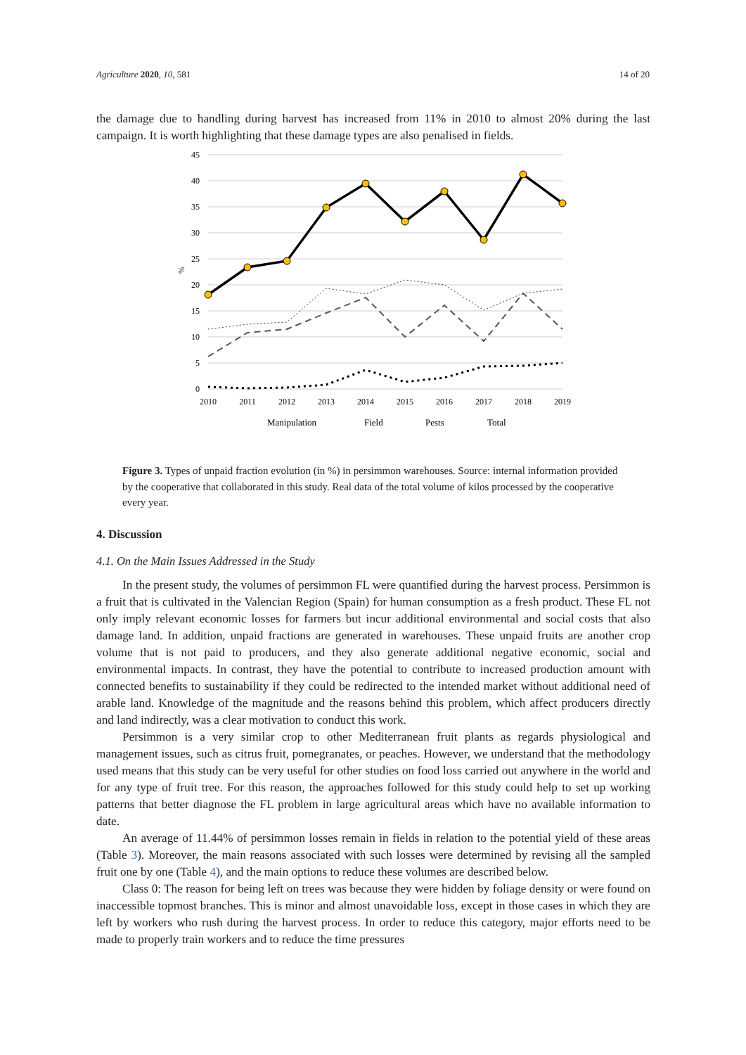Agriculture 2020, 10, 581 14 of 20
the damage due to handling during harvest has increased from 11% in 2010 to almost 20% during the last campaign. It is worth highlighting that these damage types are also penalised in fields.
45
40
35
30
25
20
15
10
5
0
%
2010
2011
2012
2013
2014
2015
2016
2017
2018
2019
Manipulation
Field
Pests
Total
Figure 3. Types of unpaid fraction evolution (in %) in persimmon warehouses. Source: internal information provided by the cooperative that collaborated in this study. Real data of the total volume of kilos processed by the cooperative every year.
4. Discussion
4.1. On the Main Issues Addressed in the Study
In the present study, the volumes of persimmon FL were quantified during the harvest process. Persimmon is a fruit that is cultivated in the Valencian Region (Spain) for human consumption as a fresh product. These FL not only imply relevant economic losses for farmers but incur additional environmental and social costs that also damage land. In addition, unpaid fractions are generated in warehouses. These unpaid fruits are another crop volume that is not paid to producers, and they also generate additional negative economic, social and environmental impacts. In contrast, they have the potential to contribute to increased production amount with connected benefits to sustainability if they could be redirected to the intended market without additional need of arable land. Knowledge of the magnitude and the reasons behind this problem, which affect producers directly and land indirectly, was a clear motivation to conduct this work.
Persimmon is a very similar crop to other Mediterranean fruit plants as regards physiological and management issues, such as citrus fruit, pomegranates, or peaches. However, we understand that the methodology used means that this study can be very useful for other studies on food loss carried out anywhere in the world and for any type of fruit tree. For this reason, the approaches followed for this study could help to set up working patterns that better diagnose the FL problem in large agricultural areas which have no available information to date.
An average of 11.44% of persimmon losses remain in fields in relation to the potential yield of these areas (Table 3). Moreover, the main reasons associated with such losses were determined by revising all the sampled fruit one by one (Table 4), and the main options to reduce these volumes are described below.
Class 0: The reason for being left on trees was because they were hidden by foliage density or were found on inaccessible topmost branches. This is minor and almost unavoidable loss, except in those cases in which they are left by workers who rush during the harvest process. In order to reduce this category, major efforts need to be made to properly train workers and to reduce the time pressures